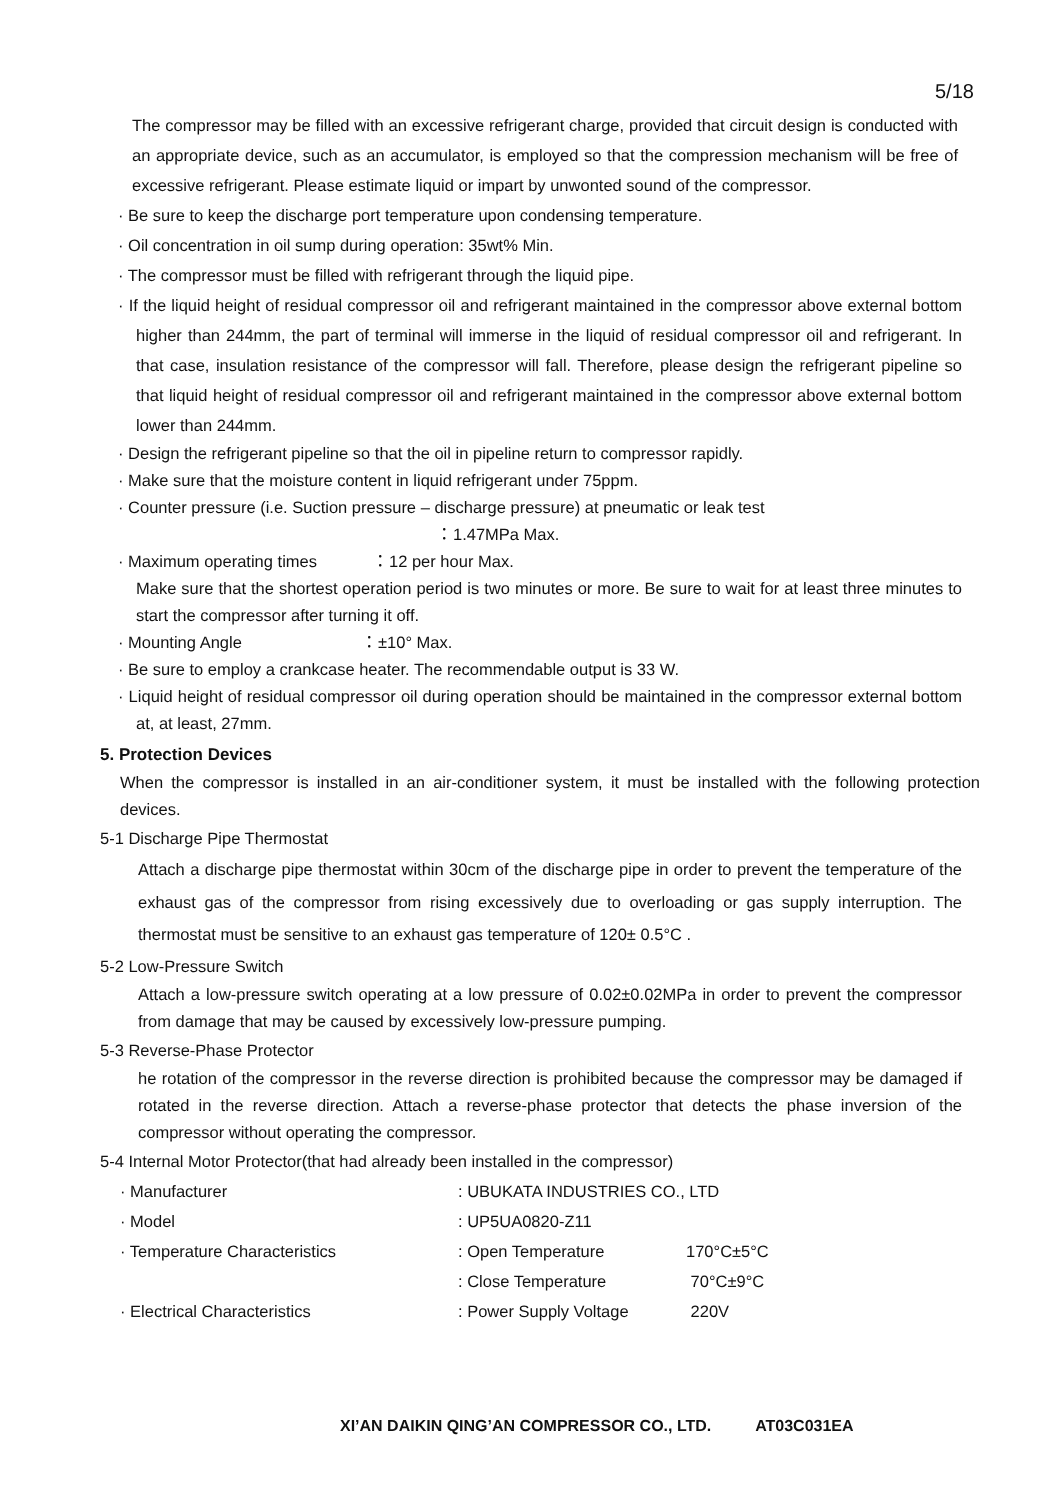5/18
The compressor may be filled with an excessive refrigerant charge, provided that circuit design is conducted with an appropriate device, such as an accumulator, is employed so that the compression mechanism will be free of excessive refrigerant. Please estimate liquid or impart by unwonted sound of the compressor.
· Be sure to keep the discharge port temperature upon condensing temperature.
· Oil concentration in oil sump during operation: 35wt% Min.
· The compressor must be filled with refrigerant through the liquid pipe.
· If the liquid height of residual compressor oil and refrigerant maintained in the compressor above external bottom higher than 244mm, the part of terminal will immerse in the liquid of residual compressor oil and refrigerant. In that case, insulation resistance of the compressor will fall. Therefore, please design the refrigerant pipeline so that liquid height of residual compressor oil and refrigerant maintained in the compressor above external bottom lower than 244mm.
· Design the refrigerant pipeline so that the oil in pipeline return to compressor rapidly.
· Make sure that the moisture content in liquid refrigerant under 75ppm.
· Counter pressure (i.e. Suction pressure – discharge pressure) at pneumatic or leak test
：1.47MPa Max.
· Maximum operating times ：12 per hour Max.
Make sure that the shortest operation period is two minutes or more. Be sure to wait for at least three minutes to start the compressor after turning it off.
· Mounting Angle ：±10° Max.
· Be sure to employ a crankcase heater. The recommendable output is 33 W.
· Liquid height of residual compressor oil during operation should be maintained in the compressor external bottom at, at least, 27mm.
5. Protection Devices
When the compressor is installed in an air-conditioner system, it must be installed with the following protection devices.
5-1 Discharge Pipe Thermostat
Attach a discharge pipe thermostat within 30cm of the discharge pipe in order to prevent the temperature of the exhaust gas of the compressor from rising excessively due to overloading or gas supply interruption. The thermostat must be sensitive to an exhaust gas temperature of 120± 0.5°C .
5-2 Low-Pressure Switch
Attach a low-pressure switch operating at a low pressure of 0.02±0.02MPa in order to prevent the compressor from damage that may be caused by excessively low-pressure pumping.
5-3 Reverse-Phase Protector
he rotation of the compressor in the reverse direction is prohibited because the compressor may be damaged if rotated in the reverse direction. Attach a reverse-phase protector that detects the phase inversion of the compressor without operating the compressor.
5-4 Internal Motor Protector(that had already been installed in the compressor)
| · Manufacturer | : UBUKATA INDUSTRIES CO., LTD | |
| · Model | : UP5UA0820-Z11 | |
| · Temperature Characteristics | : Open Temperature | 170°C±5°C |
| | : Close Temperature | 70°C±9°C |
| · Electrical Characteristics | : Power Supply Voltage | 220V |
XI’AN DAIKIN QING’AN COMPRESSOR CO., LTD. AT03C031EA